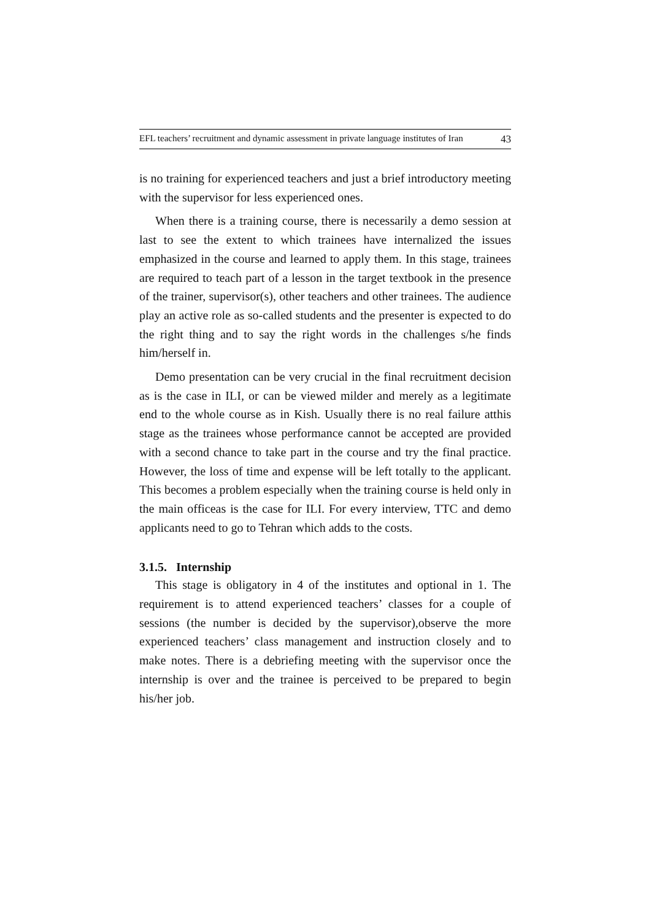EFL teachers’ recruitment and dynamic assessment in private language institutes of Iran 43
is no training for experienced teachers and just a brief introductory meeting with the supervisor for less experienced ones.
When there is a training course, there is necessarily a demo session at last to see the extent to which trainees have internalized the issues emphasized in the course and learned to apply them. In this stage, trainees are required to teach part of a lesson in the target textbook in the presence of the trainer, supervisor(s), other teachers and other trainees. The audience play an active role as so-called students and the presenter is expected to do the right thing and to say the right words in the challenges s/he finds him/herself in.
Demo presentation can be very crucial in the final recruitment decision as is the case in ILI, or can be viewed milder and merely as a legitimate end to the whole course as in Kish. Usually there is no real failure atthis stage as the trainees whose performance cannot be accepted are provided with a second chance to take part in the course and try the final practice. However, the loss of time and expense will be left totally to the applicant. This becomes a problem especially when the training course is held only in the main officeas is the case for ILI. For every interview, TTC and demo applicants need to go to Tehran which adds to the costs.
3.1.5. Internship
This stage is obligatory in 4 of the institutes and optional in 1. The requirement is to attend experienced teachers’ classes for a couple of sessions (the number is decided by the supervisor),observe the more experienced teachers’ class management and instruction closely and to make notes. There is a debriefing meeting with the supervisor once the internship is over and the trainee is perceived to be prepared to begin his/her job.